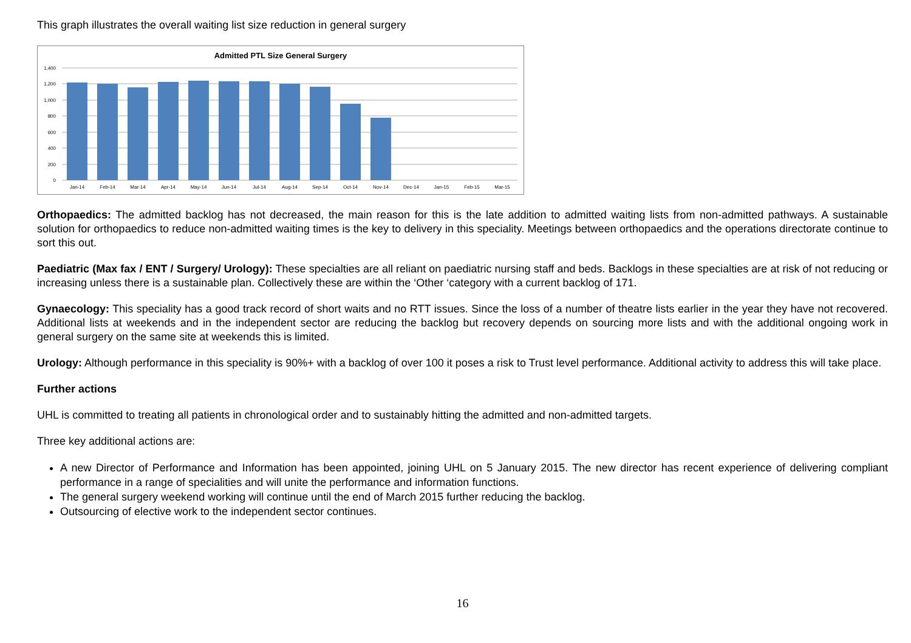This graph illustrates the overall waiting list size reduction in general surgery
Admitted PTL Size General Surgery
1,400
1,200
1,000
800
600
400
200
0
Jan-14
Feb-14
Mar-14
Apr-14
May-14
Jun-14
Jul-14
Aug-14
Sep-14
Oct-14
Nov-14
Dec-14
Jan-15
Feb-15
Mar-15
Orthopaedics: The admitted backlog has not decreased, the main reason for this is the late addition to admitted waiting lists from non-admitted pathways. A sustainable solution for orthopaedics to reduce non-admitted waiting times is the key to delivery in this speciality. Meetings between orthopaedics and the operations directorate continue to sort this out.
Paediatric (Max fax / ENT / Surgery/ Urology): These specialties are all reliant on paediatric nursing staff and beds. Backlogs in these specialties are at risk of not reducing or increasing unless there is a sustainable plan. Collectively these are within the ‘Other ‘category with a current backlog of 171.
Gynaecology: This speciality has a good track record of short waits and no RTT issues. Since the loss of a number of theatre lists earlier in the year they have not recovered. Additional lists at weekends and in the independent sector are reducing the backlog but recovery depends on sourcing more lists and with the additional ongoing work in general surgery on the same site at weekends this is limited.
Urology: Although performance in this speciality is 90%+ with a backlog of over 100 it poses a risk to Trust level performance. Additional activity to address this will take place.
Further actions
UHL is committed to treating all patients in chronological order and to sustainably hitting the admitted and non-admitted targets.
Three key additional actions are:
A new Director of Performance and Information has been appointed, joining UHL on 5 January 2015. The new director has recent experience of delivering compliant performance in a range of specialities and will unite the performance and information functions.
The general surgery weekend working will continue until the end of March 2015 further reducing the backlog.
Outsourcing of elective work to the independent sector continues.
16